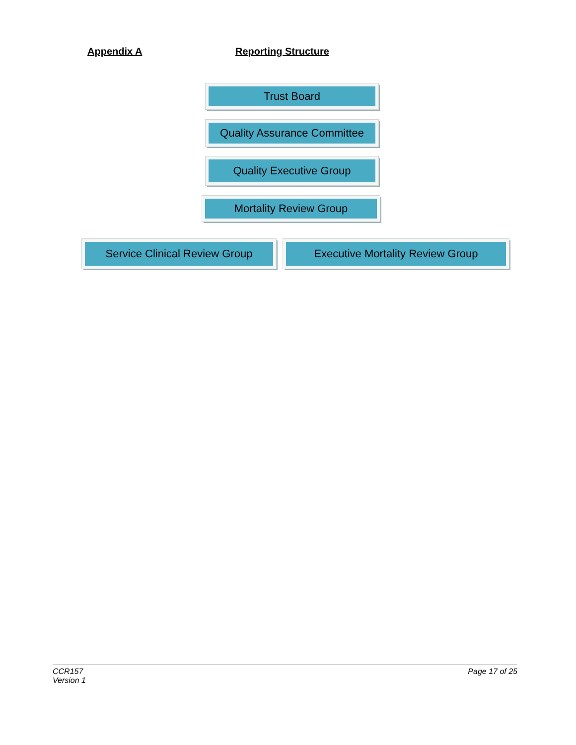Appendix A Reporting Structure
Trust Board
Quality Assurance Committee
Quality Executive Group
Mortality Review Group
Service Clinical Review Group
Executive Mortality Review Group
CCR157
Version 1
Page 17 of 25